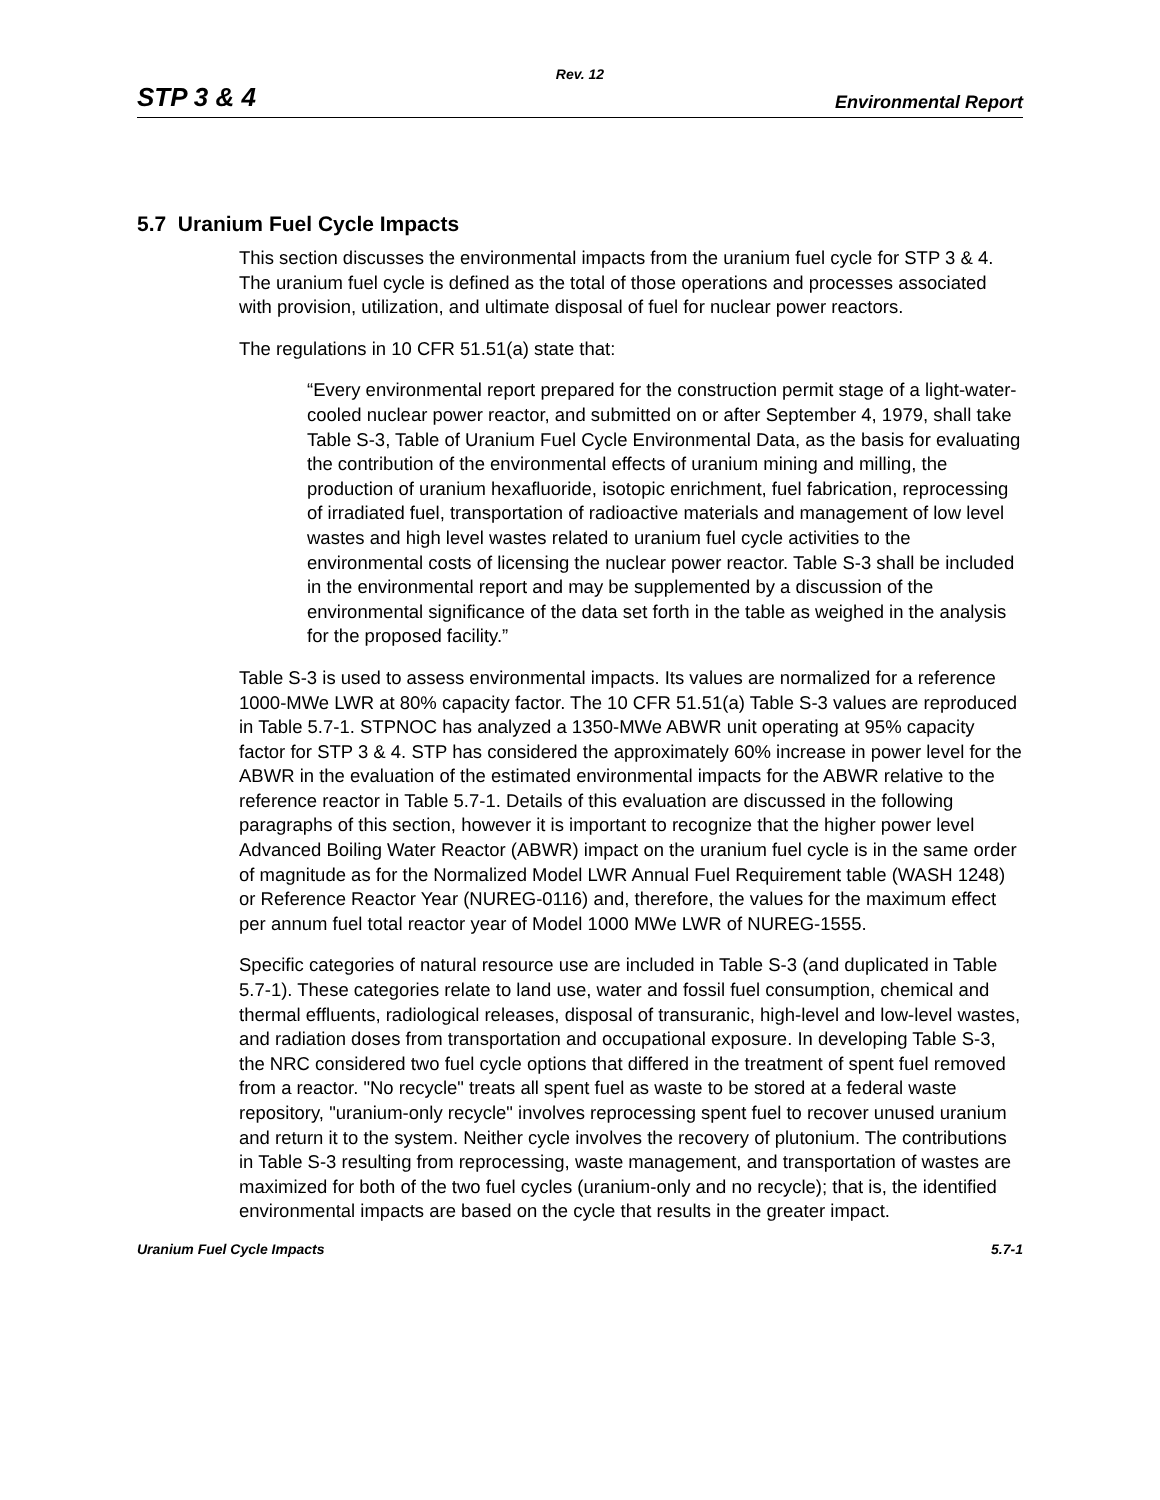Rev. 12
STP 3 & 4 Environmental Report
5.7 Uranium Fuel Cycle Impacts
This section discusses the environmental impacts from the uranium fuel cycle for STP 3 & 4. The uranium fuel cycle is defined as the total of those operations and processes associated with provision, utilization, and ultimate disposal of fuel for nuclear power reactors.
The regulations in 10 CFR 51.51(a) state that:
“Every environmental report prepared for the construction permit stage of a light-water-cooled nuclear power reactor, and submitted on or after September 4, 1979, shall take Table S-3, Table of Uranium Fuel Cycle Environmental Data, as the basis for evaluating the contribution of the environmental effects of uranium mining and milling, the production of uranium hexafluoride, isotopic enrichment, fuel fabrication, reprocessing of irradiated fuel, transportation of radioactive materials and management of low level wastes and high level wastes related to uranium fuel cycle activities to the environmental costs of licensing the nuclear power reactor. Table S-3 shall be included in the environmental report and may be supplemented by a discussion of the environmental significance of the data set forth in the table as weighed in the analysis for the proposed facility.”
Table S-3 is used to assess environmental impacts. Its values are normalized for a reference 1000-MWe LWR at 80% capacity factor. The 10 CFR 51.51(a) Table S-3 values are reproduced in Table 5.7-1. STPNOC has analyzed a 1350-MWe ABWR unit operating at 95% capacity factor for STP 3 & 4. STP has considered the approximately 60% increase in power level for the ABWR in the evaluation of the estimated environmental impacts for the ABWR relative to the reference reactor in Table 5.7-1. Details of this evaluation are discussed in the following paragraphs of this section, however it is important to recognize that the higher power level Advanced Boiling Water Reactor (ABWR) impact on the uranium fuel cycle is in the same order of magnitude as for the Normalized Model LWR Annual Fuel Requirement table (WASH 1248) or Reference Reactor Year (NUREG-0116) and, therefore, the values for the maximum effect per annum fuel total reactor year of Model 1000 MWe LWR of NUREG-1555.
Specific categories of natural resource use are included in Table S-3 (and duplicated in Table 5.7-1). These categories relate to land use, water and fossil fuel consumption, chemical and thermal effluents, radiological releases, disposal of transuranic, high-level and low-level wastes, and radiation doses from transportation and occupational exposure. In developing Table S-3, the NRC considered two fuel cycle options that differed in the treatment of spent fuel removed from a reactor. "No recycle" treats all spent fuel as waste to be stored at a federal waste repository, "uranium-only recycle" involves reprocessing spent fuel to recover unused uranium and return it to the system. Neither cycle involves the recovery of plutonium. The contributions in Table S-3 resulting from reprocessing, waste management, and transportation of wastes are maximized for both of the two fuel cycles (uranium-only and no recycle); that is, the identified environmental impacts are based on the cycle that results in the greater impact.
Uranium Fuel Cycle Impacts 5.7-1